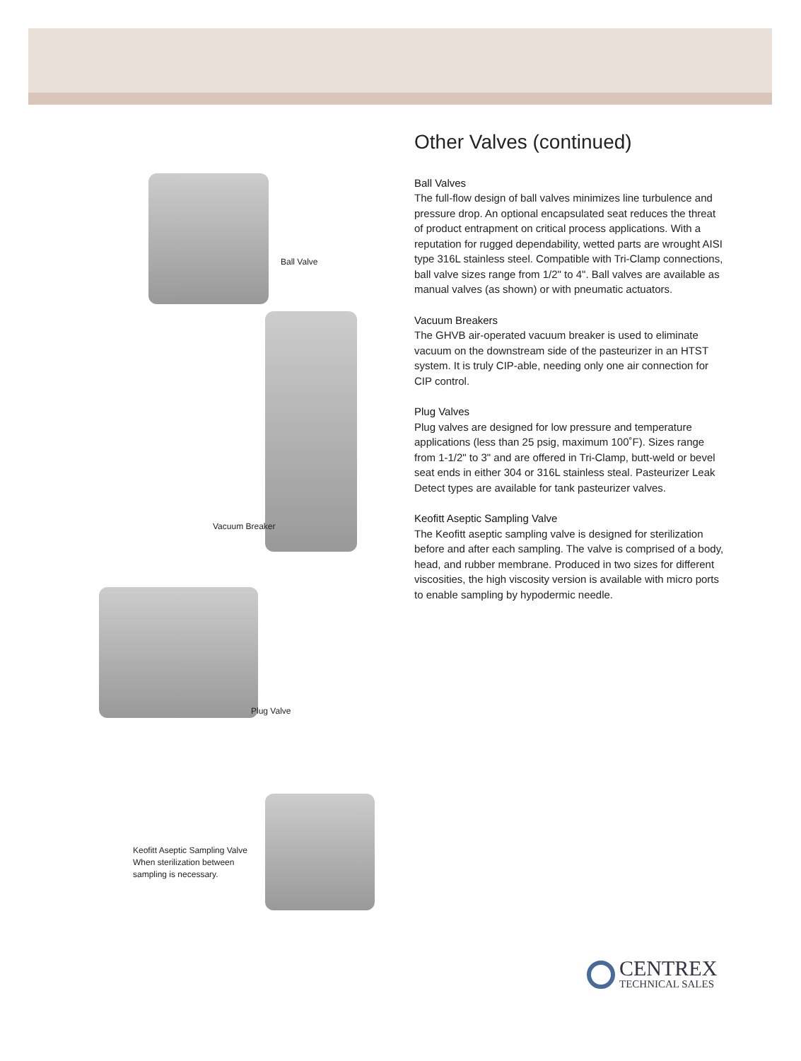Ball Valve
Vacuum Breaker
Plug Valve
Keofitt Aseptic Sampling Valve
When sterilization between
sampling is necessary.
Other Valves (continued)
Ball Valves
The full-flow design of ball valves minimizes line turbulence and pressure drop. An optional encapsulated seat reduces the threat of product entrapment on critical process applications. With a reputation for rugged dependability, wetted parts are wrought AISI type 316L stainless steel. Compatible with Tri-Clamp connections, ball valve sizes range from 1/2" to 4". Ball valves are available as manual valves (as shown) or with pneumatic actuators.
Vacuum Breakers
The GHVB air-operated vacuum breaker is used to eliminate vacuum on the downstream side of the pasteurizer in an HTST system. It is truly CIP-able, needing only one air connection for CIP control.
Plug Valves
Plug valves are designed for low pressure and temperature applications (less than 25 psig, maximum 100˚F). Sizes range from 1-1/2" to 3" and are offered in Tri-Clamp, butt-weld or bevel seat ends in either 304 or 316L stainless steal. Pasteurizer Leak Detect types are available for tank pasteurizer valves.
Keofitt Aseptic Sampling Valve
The Keofitt aseptic sampling valve is designed for sterilization before and after each sampling. The valve is comprised of a body, head, and rubber membrane. Produced in two sizes for different viscosities, the high viscosity version is available with micro ports to enable sampling by hypodermic needle.
CENTREX
TECHNICAL SALES